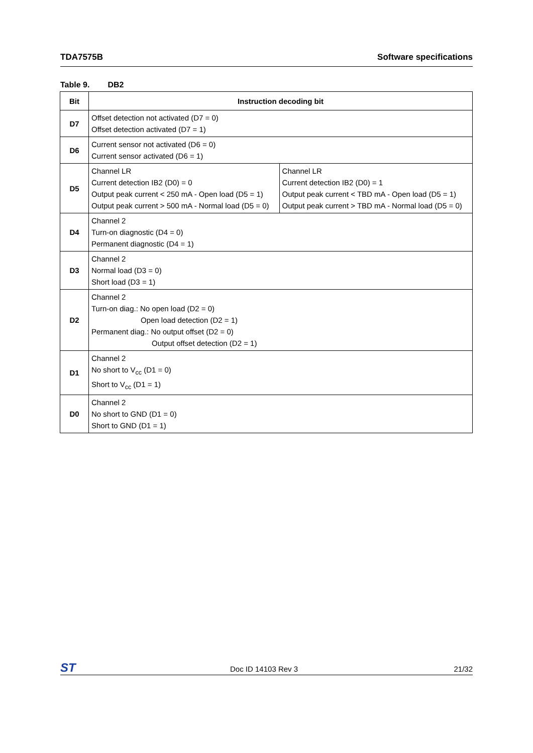TDA7575B Software specifications
Table 9. DB2
| Bit | Instruction decoding bit | |
| --- | --- | --- |
| D7 | Offset detection not activated (D7 = 0) Offset detection activated (D7 = 1) | |
| D6 | Current sensor not activated (D6 = 0) Current sensor activated (D6 = 1) | |
| D5 | Channel LR Current detection IB2 (D0) = 0 Output peak current < 250 mA - Open load (D5 = 1) Output peak current > 500 mA - Normal load (D5 = 0) | Channel LR Current detection IB2 (D0) = 1 Output peak current < TBD mA - Open load (D5 = 1) Output peak current > TBD mA - Normal load (D5 = 0) |
| D4 | Channel 2 Turn-on diagnostic (D4 = 0) Permanent diagnostic (D4 = 1) | |
| D3 | Channel 2 Normal load (D3 = 0) Short load (D3 = 1) | |
| D2 | Channel 2 Turn-on diag.: No open load (D2 = 0) Open load detection (D2 = 1) Permanent diag.: No output offset (D2 = 0) Output offset detection (D2 = 1) | |
| D1 | Channel 2 No short to V<sub>cc</sub> (D1 = 0) Short to V<sub>cc</sub> (D1 = 1) | |
| D0 | Channel 2 No short to GND (D1 = 0) Short to GND (D1 = 1) | |
ST Doc ID 14103 Rev 3 21/32